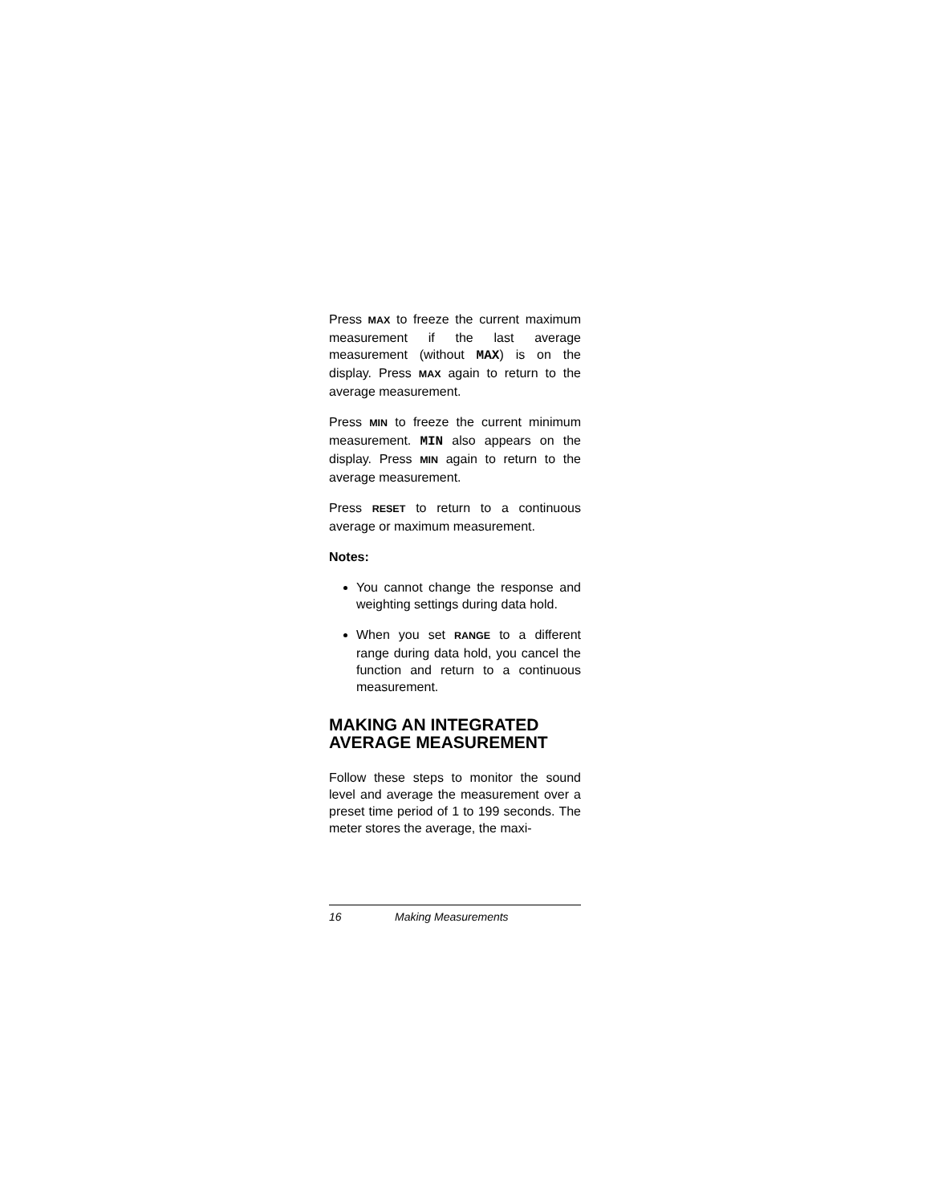Press MAX to freeze the current maximum measurement if the last average measurement (without MAX) is on the display. Press MAX again to return to the average measurement.
Press MIN to freeze the current minimum measurement. MIN also appears on the display. Press MIN again to return to the average measurement.
Press RESET to return to a continuous average or maximum measurement.
Notes:
You cannot change the response and weighting settings during data hold.
When you set RANGE to a different range during data hold, you cancel the function and return to a continuous measurement.
MAKING AN INTEGRATED AVERAGE MEASUREMENT
Follow these steps to monitor the sound level and average the measurement over a preset time period of 1 to 199 seconds. The meter stores the average, the maxi-
16 Making Measurements